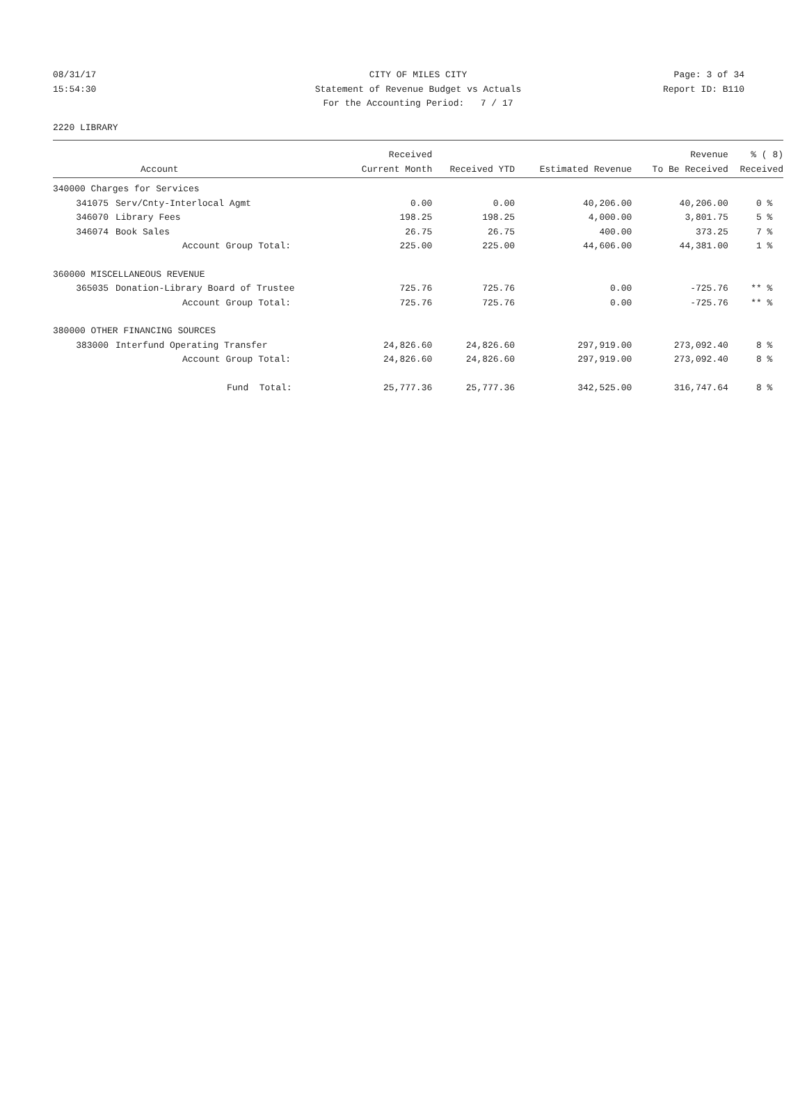08/31/17 CITY OF MILES CITY Page: 3 of 34
15:54:30 Statement of Revenue Budget vs Actuals Report ID: B110
For the Accounting Period: 7 / 17
2220 LIBRARY
| | | Received | | | Revenue | % ( 8) |
| --- | --- | --- | --- | --- | --- | --- |
| | Account | Current Month | Received YTD | Estimated Revenue | To Be Received | Received |
| 340000 Charges for Services | | | | | | |
| 341075 | Serv/Cnty-Interlocal Agmt | 0.00 | 0.00 | 40,206.00 | 40,206.00 | 0 % |
| 346070 | Library Fees | 198.25 | 198.25 | 4,000.00 | 3,801.75 | 5 % |
| 346074 | Book Sales | 26.75 | 26.75 | 400.00 | 373.25 | 7 % |
| | Account Group Total: | 225.00 | 225.00 | 44,606.00 | 44,381.00 | 1 % |
| 360000 MISCELLANEOUS REVENUE | | | | | | |
| 365035 | Donation-Library Board of Trustee | 725.76 | 725.76 | 0.00 | -725.76 | ** % |
| | Account Group Total: | 725.76 | 725.76 | 0.00 | -725.76 | ** % |
| 380000 OTHER FINANCING SOURCES | | | | | | |
| 383000 | Interfund Operating Transfer | 24,826.60 | 24,826.60 | 297,919.00 | 273,092.40 | 8 % |
| | Account Group Total: | 24,826.60 | 24,826.60 | 297,919.00 | 273,092.40 | 8 % |
| | Fund Total: | 25,777.36 | 25,777.36 | 342,525.00 | 316,747.64 | 8 % |